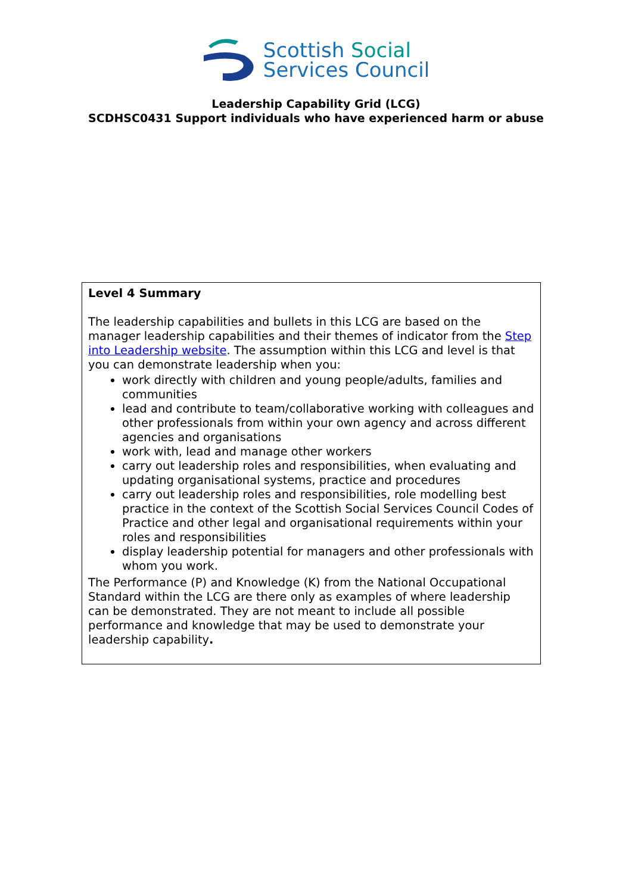Scottish Social
Services Council
Leadership Capability Grid (LCG)
SCDHSC0431 Support individuals who have experienced harm or abuse
| Level 4 Summary The leadership capabilities and bullets in this LCG are based on the manager leadership capabilities and their themes of indicator from the Step into Leadership website . The assumption within this LCG and level is that you can demonstrate leadership when you: work directly with children and young people/adults, families and communities lead and contribute to team/collaborative working with colleagues and other professionals from within your own agency and across different agencies and organisations work with, lead and manage other workers carry out leadership roles and responsibilities, when evaluating and updating organisational systems, practice and procedures carry out leadership roles and responsibilities, role modelling best practice in the context of the Scottish Social Services Council Codes of Practice and other legal and organisational requirements within your roles and responsibilities display leadership potential for managers and other professionals with whom you work. The Performance (P) and Knowledge (K) from the National Occupational Standard within the LCG are there only as examples of where leadership can be demonstrated. They are not meant to include all possible performance and knowledge that may be used to demonstrate your leadership capability . |